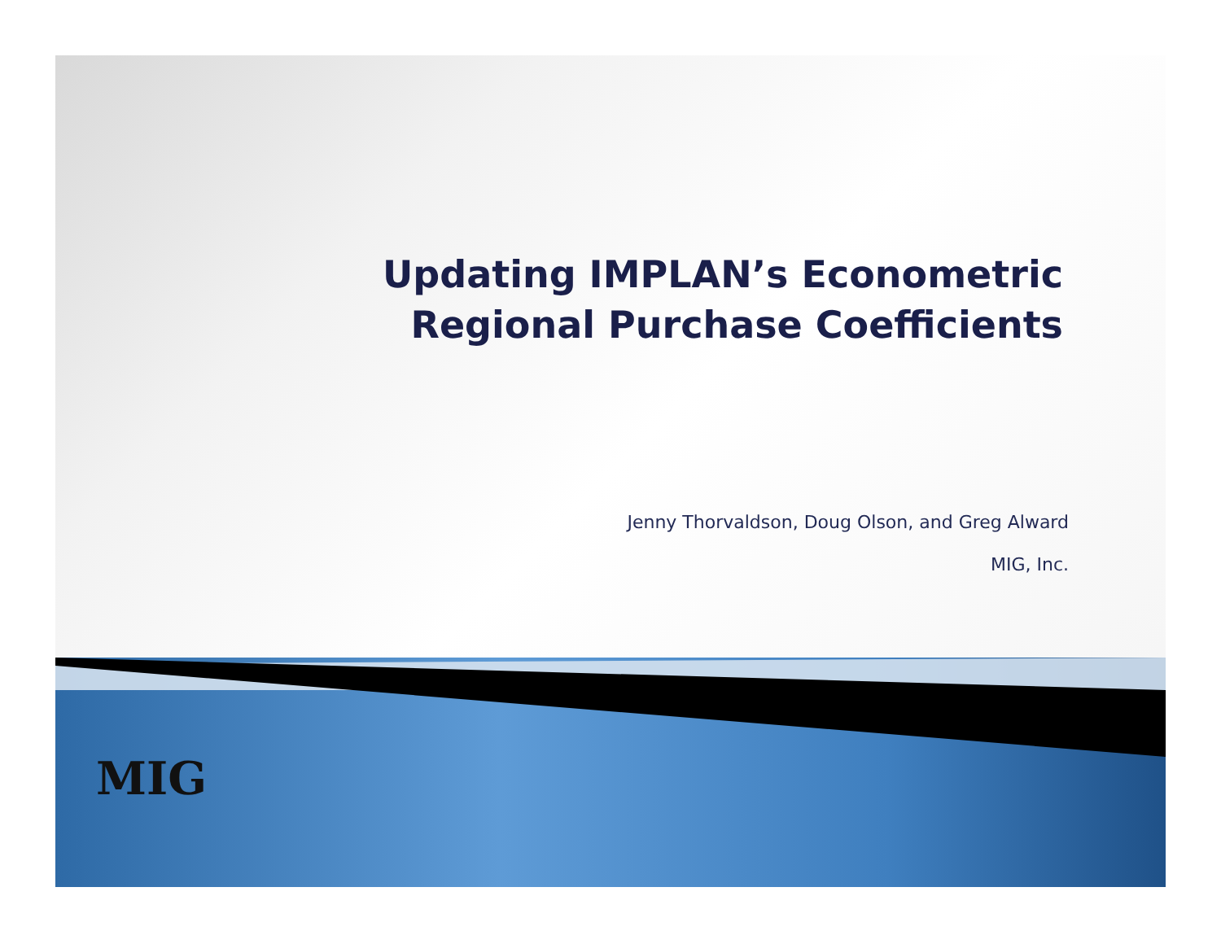Updating IMPLAN’s Econometric
Regional Purchase Coefficients
Jenny Thorvaldson, Doug Olson, and Greg Alward
MIG, Inc.
MIG